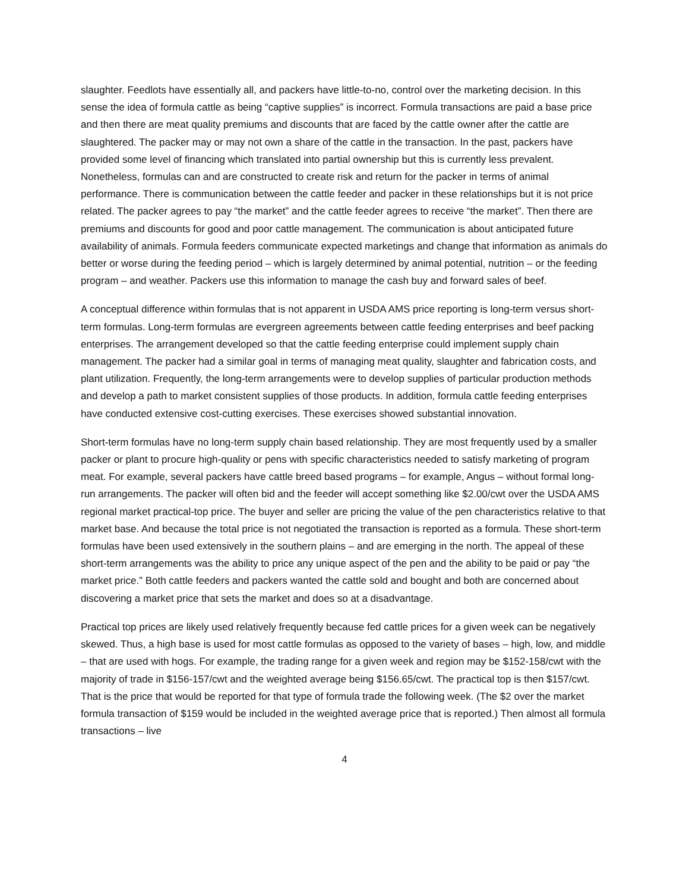slaughter. Feedlots have essentially all, and packers have little-to-no, control over the marketing decision. In this sense the idea of formula cattle as being “captive supplies” is incorrect. Formula transactions are paid a base price and then there are meat quality premiums and discounts that are faced by the cattle owner after the cattle are slaughtered. The packer may or may not own a share of the cattle in the transaction. In the past, packers have provided some level of financing which translated into partial ownership but this is currently less prevalent. Nonetheless, formulas can and are constructed to create risk and return for the packer in terms of animal performance. There is communication between the cattle feeder and packer in these relationships but it is not price related. The packer agrees to pay “the market” and the cattle feeder agrees to receive “the market”. Then there are premiums and discounts for good and poor cattle management. The communication is about anticipated future availability of animals. Formula feeders communicate expected marketings and change that information as animals do better or worse during the feeding period – which is largely determined by animal potential, nutrition – or the feeding program – and weather. Packers use this information to manage the cash buy and forward sales of beef.
A conceptual difference within formulas that is not apparent in USDA AMS price reporting is long-term versus short-term formulas. Long-term formulas are evergreen agreements between cattle feeding enterprises and beef packing enterprises. The arrangement developed so that the cattle feeding enterprise could implement supply chain management. The packer had a similar goal in terms of managing meat quality, slaughter and fabrication costs, and plant utilization. Frequently, the long-term arrangements were to develop supplies of particular production methods and develop a path to market consistent supplies of those products. In addition, formula cattle feeding enterprises have conducted extensive cost-cutting exercises. These exercises showed substantial innovation.
Short-term formulas have no long-term supply chain based relationship. They are most frequently used by a smaller packer or plant to procure high-quality or pens with specific characteristics needed to satisfy marketing of program meat. For example, several packers have cattle breed based programs – for example, Angus – without formal long-run arrangements. The packer will often bid and the feeder will accept something like $2.00/cwt over the USDA AMS regional market practical-top price. The buyer and seller are pricing the value of the pen characteristics relative to that market base. And because the total price is not negotiated the transaction is reported as a formula. These short-term formulas have been used extensively in the southern plains – and are emerging in the north. The appeal of these short-term arrangements was the ability to price any unique aspect of the pen and the ability to be paid or pay “the market price.” Both cattle feeders and packers wanted the cattle sold and bought and both are concerned about discovering a market price that sets the market and does so at a disadvantage.
Practical top prices are likely used relatively frequently because fed cattle prices for a given week can be negatively skewed. Thus, a high base is used for most cattle formulas as opposed to the variety of bases – high, low, and middle – that are used with hogs. For example, the trading range for a given week and region may be $152-158/cwt with the majority of trade in $156-157/cwt and the weighted average being $156.65/cwt. The practical top is then $157/cwt. That is the price that would be reported for that type of formula trade the following week. (The $2 over the market formula transaction of $159 would be included in the weighted average price that is reported.) Then almost all formula transactions – live
4